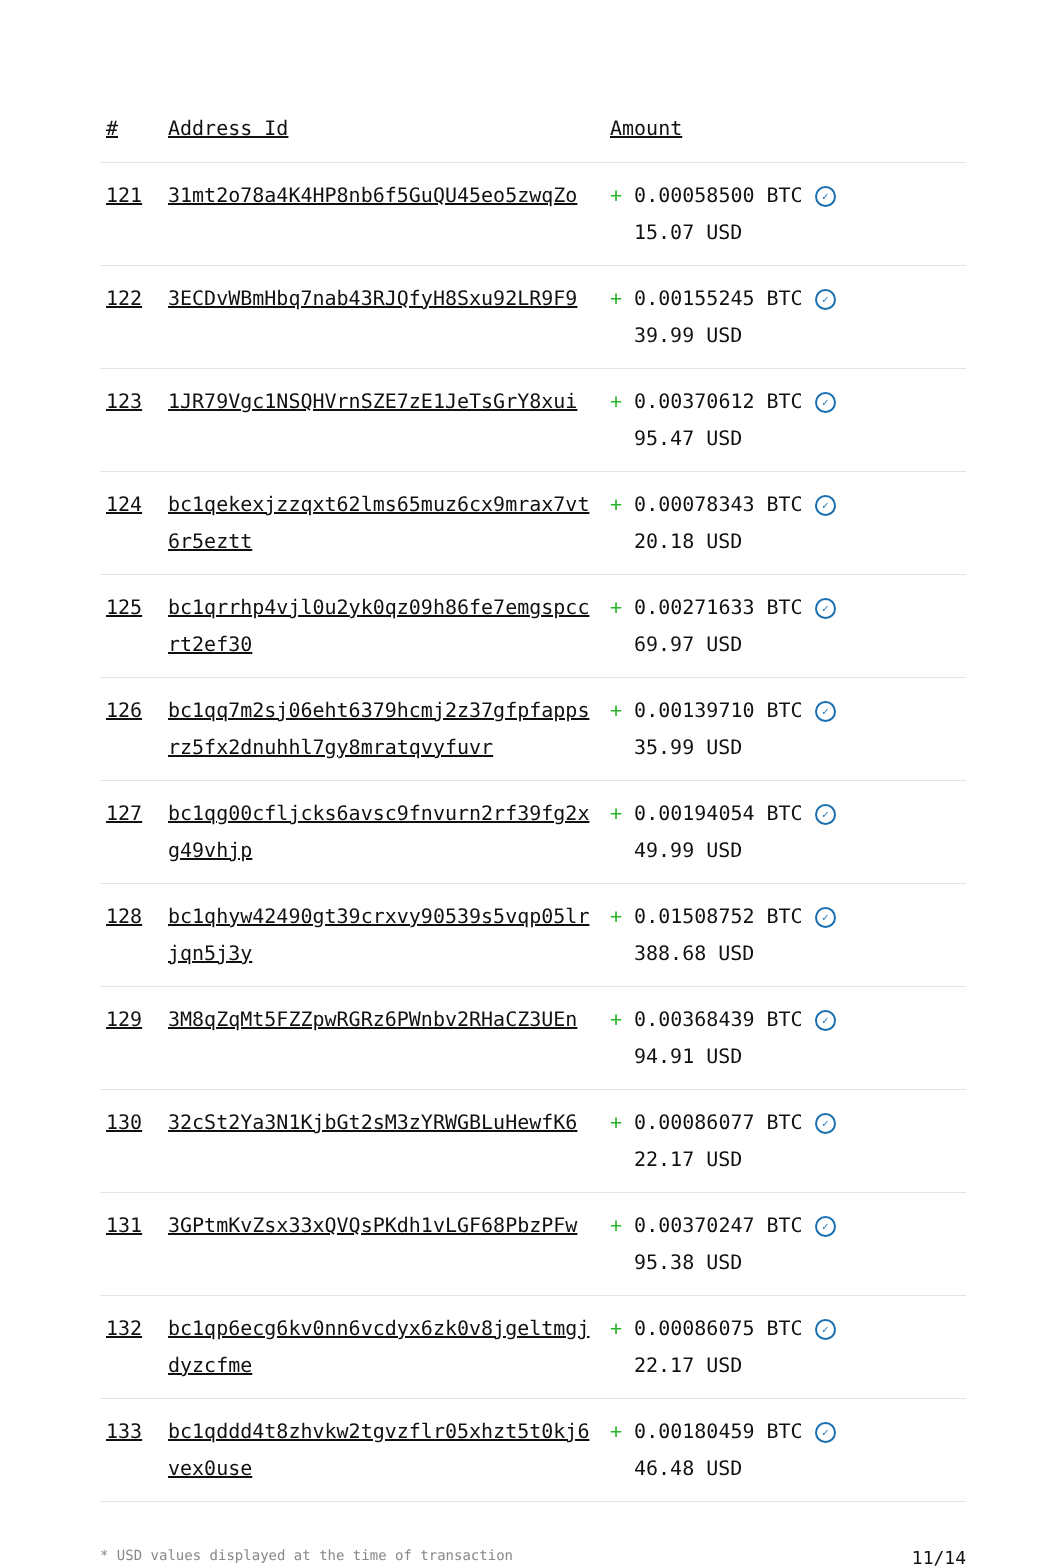| # | Address Id | Amount |
| --- | --- | --- |
| 121 | 31mt2o78a4K4HP8nb6f5GuQU45eo5zwqZo | + 0.00058500 BTC ✓ 15.07 USD |
| 122 | 3ECDvWBmHbq7nab43RJQfyH8Sxu92LR9F9 | + 0.00155245 BTC ✓ 39.99 USD |
| 123 | 1JR79Vgc1NSQHVrnSZE7zE1JeTsGrY8xui | + 0.00370612 BTC ✓ 95.47 USD |
| 124 | bc1qekexjzzqxt62lms65muz6cx9mrax7vt6r5eztt | + 0.00078343 BTC ✓ 20.18 USD |
| 125 | bc1qrrhp4vjl0u2yk0qz09h86fe7emgspccrt2ef30 | + 0.00271633 BTC ✓ 69.97 USD |
| 126 | bc1qq7m2sj06eht6379hcmj2z37gfpfappsrz5fx2dnuhhl7gy8mratqvyfuvr | + 0.00139710 BTC ✓ 35.99 USD |
| 127 | bc1qg00cfljcks6avsc9fnvurn2rf39fg2xg49vhjp | + 0.00194054 BTC ✓ 49.99 USD |
| 128 | bc1qhyw42490gt39crxvy90539s5vqp05lrjqn5j3y | + 0.01508752 BTC ✓ 388.68 USD |
| 129 | 3M8qZqMt5FZZpwRGRz6PWnbv2RHaCZ3UEn | + 0.00368439 BTC ✓ 94.91 USD |
| 130 | 32cSt2Ya3N1KjbGt2sM3zYRWGBLuHewfK6 | + 0.00086077 BTC ✓ 22.17 USD |
| 131 | 3GPtmKvZsx33xQVQsPKdh1vLGF68PbzPFw | + 0.00370247 BTC ✓ 95.38 USD |
| 132 | bc1qp6ecg6kv0nn6vcdyx6zk0v8jgeltmgjdyzcfme | + 0.00086075 BTC ✓ 22.17 USD |
| 133 | bc1qddd4t8zhvkw2tgvzflr05xhzt5t0kj6vex0use | + 0.00180459 BTC ✓ 46.48 USD |
* USD values displayed at the time of transaction 11/14